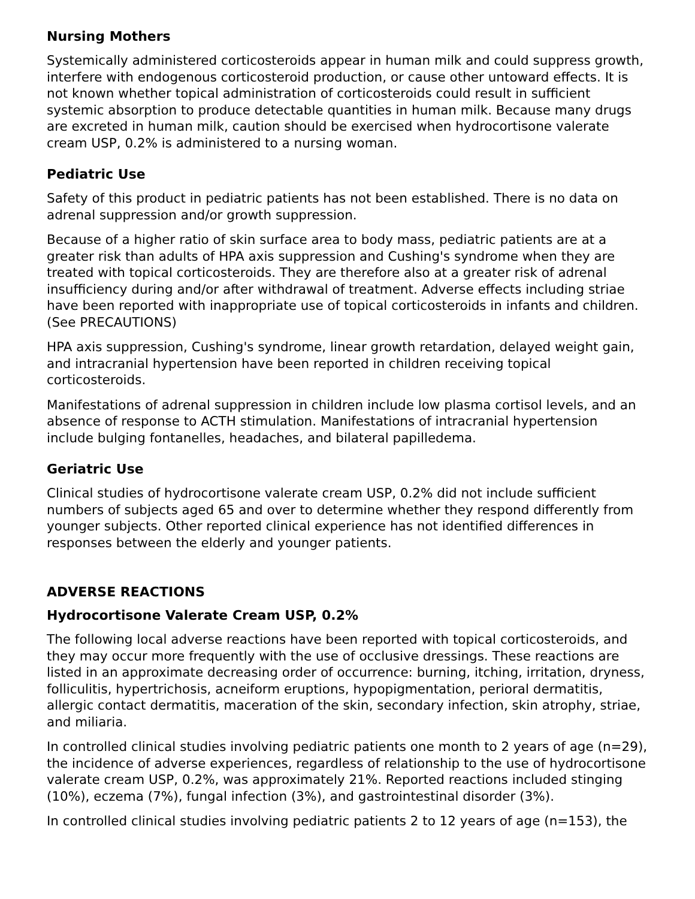Nursing Mothers
Systemically administered corticosteroids appear in human milk and could suppress growth, interfere with endogenous corticosteroid production, or cause other untoward effects. It is not known whether topical administration of corticosteroids could result in sufficient systemic absorption to produce detectable quantities in human milk. Because many drugs are excreted in human milk, caution should be exercised when hydrocortisone valerate cream USP, 0.2% is administered to a nursing woman.
Pediatric Use
Safety of this product in pediatric patients has not been established. There is no data on adrenal suppression and/or growth suppression.
Because of a higher ratio of skin surface area to body mass, pediatric patients are at a greater risk than adults of HPA axis suppression and Cushing's syndrome when they are treated with topical corticosteroids. They are therefore also at a greater risk of adrenal insufficiency during and/or after withdrawal of treatment. Adverse effects including striae have been reported with inappropriate use of topical corticosteroids in infants and children. (See PRECAUTIONS)
HPA axis suppression, Cushing's syndrome, linear growth retardation, delayed weight gain, and intracranial hypertension have been reported in children receiving topical corticosteroids.
Manifestations of adrenal suppression in children include low plasma cortisol levels, and an absence of response to ACTH stimulation. Manifestations of intracranial hypertension include bulging fontanelles, headaches, and bilateral papilledema.
Geriatric Use
Clinical studies of hydrocortisone valerate cream USP, 0.2% did not include sufficient numbers of subjects aged 65 and over to determine whether they respond differently from younger subjects. Other reported clinical experience has not identified differences in responses between the elderly and younger patients.
ADVERSE REACTIONS
Hydrocortisone Valerate Cream USP, 0.2%
The following local adverse reactions have been reported with topical corticosteroids, and they may occur more frequently with the use of occlusive dressings. These reactions are listed in an approximate decreasing order of occurrence: burning, itching, irritation, dryness, folliculitis, hypertrichosis, acneiform eruptions, hypopigmentation, perioral dermatitis, allergic contact dermatitis, maceration of the skin, secondary infection, skin atrophy, striae, and miliaria.
In controlled clinical studies involving pediatric patients one month to 2 years of age (n=29), the incidence of adverse experiences, regardless of relationship to the use of hydrocortisone valerate cream USP, 0.2%, was approximately 21%. Reported reactions included stinging (10%), eczema (7%), fungal infection (3%), and gastrointestinal disorder (3%).
In controlled clinical studies involving pediatric patients 2 to 12 years of age (n=153), the